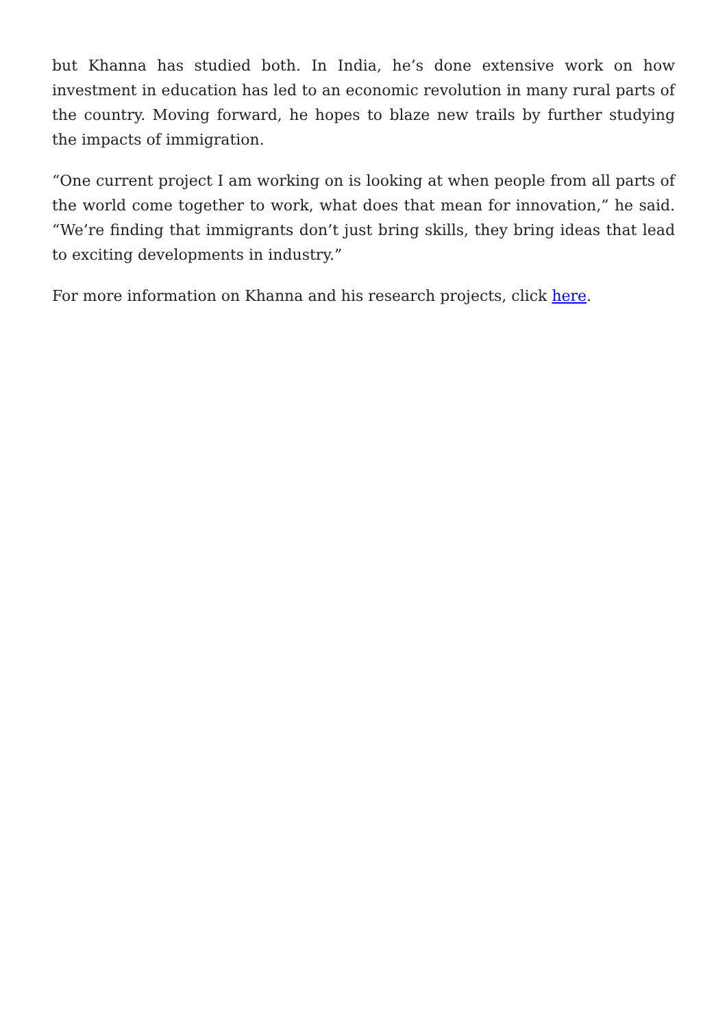but Khanna has studied both. In India, he’s done extensive work on how investment in education has led to an economic revolution in many rural parts of the country. Moving forward, he hopes to blaze new trails by further studying the impacts of immigration.
“One current project I am working on is looking at when people from all parts of the world come together to work, what does that mean for innovation,” he said. “We’re finding that immigrants don’t just bring skills, they bring ideas that lead to exciting developments in industry.”
For more information on Khanna and his research projects, click here.